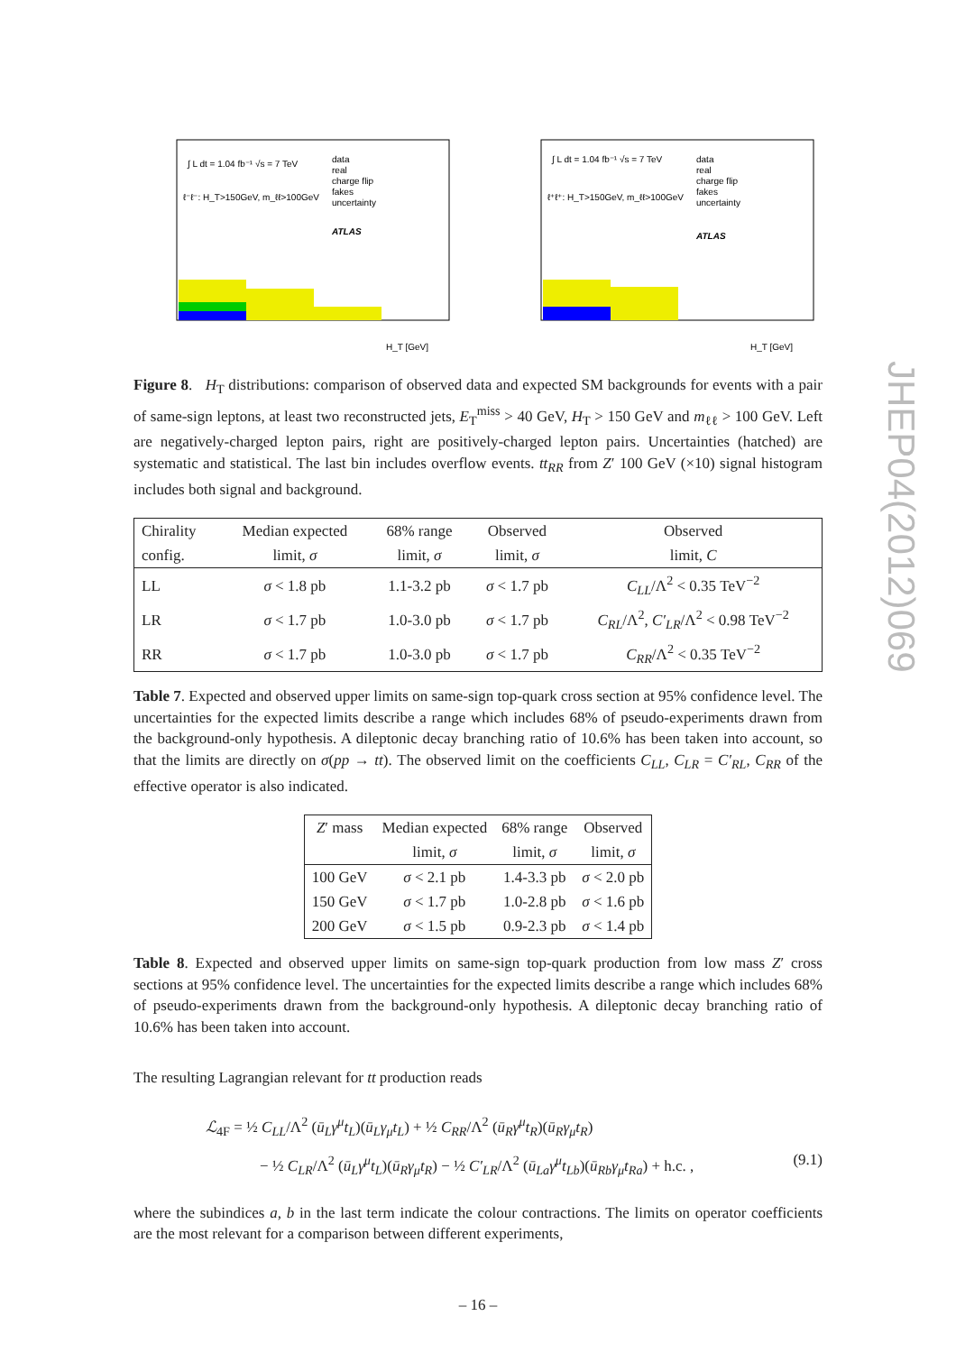ATLAS
data
real
charge flip
fakes
uncertainty
∫ L dt = 1.04 fb⁻¹ √s = 7 TeV
ℓ⁻ℓ⁻: H_T>150GeV, m_ℓℓ>100GeV
H_T [GeV]
ATLAS
data
real
charge flip
fakes
uncertainty
∫ L dt = 1.04 fb⁻¹ √s = 7 TeV
ℓ⁺ℓ⁺: H_T>150GeV, m_ℓℓ>100GeV
H_T [GeV]
Figure 8. H<sub>T</sub> distributions: comparison of observed data and expected SM backgrounds for events with a pair of same-sign leptons, at least two reconstructed jets, E<sub>T</sub><sup>miss</sup> > 40 GeV, H<sub>T</sub> > 150 GeV and m<sub>ℓℓ</sub> > 100 GeV. Left are negatively-charged lepton pairs, right are positively-charged lepton pairs. Uncertainties (hatched) are systematic and statistical. The last bin includes overflow events. tt<sub>RR</sub> from Z′ 100 GeV (×10) signal histogram includes both signal and background.
| Chirality | Median expected | 68% range | Observed | Observed |
| --- | --- | --- | --- | --- |
| config. | limit, σ | limit, σ | limit, σ | limit, C |
| LL | σ < 1.8 pb | 1.1-3.2 pb | σ < 1.7 pb | C<sub>LL</sub> /Λ<sup>2</sup> < 0.35 TeV<sup>−2</sup> |
| LR | σ < 1.7 pb | 1.0-3.0 pb | σ < 1.7 pb | C<sub>RL</sub> /Λ<sup>2</sup>, C′<sub>LR</sub> /Λ<sup>2</sup> < 0.98 TeV<sup>−2</sup> |
| RR | σ < 1.7 pb | 1.0-3.0 pb | σ < 1.7 pb | C<sub>RR</sub> /Λ<sup>2</sup> < 0.35 TeV<sup>−2</sup> |
Table 7. Expected and observed upper limits on same-sign top-quark cross section at 95% confidence level. The uncertainties for the expected limits describe a range which includes 68% of pseudo-experiments drawn from the background-only hypothesis. A dileptonic decay branching ratio of 10.6% has been taken into account, so that the limits are directly on σ(pp → tt). The observed limit on the coefficients C<sub>LL</sub>, C<sub>LR</sub> = C′<sub>RL</sub>, C<sub>RR</sub> of the effective operator is also indicated.
| Z ′ mass | Median expected | 68% range | Observed |
| --- | --- | --- | --- |
| | limit, σ | limit, σ | limit, σ |
| 100 GeV | σ < 2.1 pb | 1.4-3.3 pb | σ < 2.0 pb |
| 150 GeV | σ < 1.7 pb | 1.0-2.8 pb | σ < 1.6 pb |
| 200 GeV | σ < 1.5 pb | 0.9-2.3 pb | σ < 1.4 pb |
Table 8. Expected and observed upper limits on same-sign top-quark production from low mass Z′ cross sections at 95% confidence level. The uncertainties for the expected limits describe a range which includes 68% of pseudo-experiments drawn from the background-only hypothesis. A dileptonic decay branching ratio of 10.6% has been taken into account.
The resulting Lagrangian relevant for tt production reads
ℒ<sub>4F</sub> = ½ C<sub>LL</sub>/Λ<sup>2</sup> (ū<sub>L</sub>γ<sup>μ</sup>t<sub>L</sub>)(ū<sub>L</sub>γ<sub>μ</sub>t<sub>L</sub>) + ½ C<sub>RR</sub>/Λ<sup>2</sup> (ū<sub>R</sub>γ<sup>μ</sup>t<sub>R</sub>)(ū<sub>R</sub>γ<sub>μ</sub>t<sub>R</sub>)
− ½ C<sub>LR</sub>/Λ<sup>2</sup> (ū<sub>L</sub>γ<sup>μ</sup>t<sub>L</sub>)(ū<sub>R</sub>γ<sub>μ</sub>t<sub>R</sub>) − ½ C′<sub>LR</sub>/Λ<sup>2</sup> (ū<sub>La</sub>γ<sup>μ</sup>t<sub>Lb</sub>)(ū<sub>Rb</sub>γ<sub>μ</sub>t<sub>Ra</sub>) + h.c. , (9.1)
where the subindices a, b in the last term indicate the colour contractions. The limits on operator coefficients are the most relevant for a comparison between different experiments,
– 16 –
JHEP04(2012)069